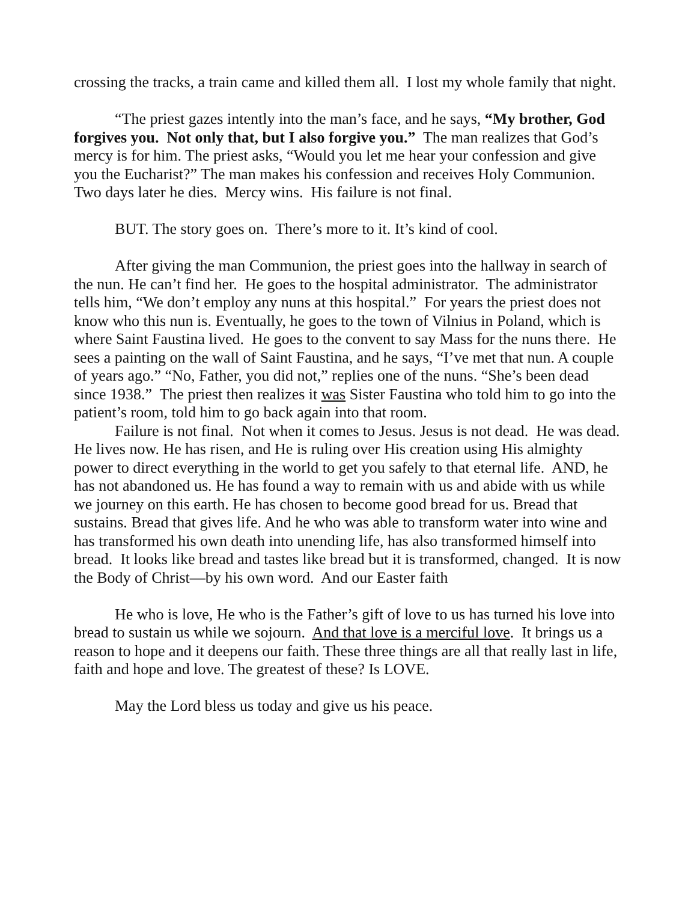crossing the tracks, a train came and killed them all. I lost my whole family that night.
“The priest gazes intently into the man’s face, and he says, “My brother, God forgives you. Not only that, but I also forgive you.” The man realizes that God’s mercy is for him. The priest asks, “Would you let me hear your confession and give you the Eucharist?” The man makes his confession and receives Holy Communion. Two days later he dies. Mercy wins. His failure is not final.
BUT. The story goes on. There’s more to it. It’s kind of cool.
After giving the man Communion, the priest goes into the hallway in search of the nun. He can’t find her. He goes to the hospital administrator. The administrator tells him, “We don’t employ any nuns at this hospital.” For years the priest does not know who this nun is. Eventually, he goes to the town of Vilnius in Poland, which is where Saint Faustina lived. He goes to the convent to say Mass for the nuns there. He sees a painting on the wall of Saint Faustina, and he says, “I’ve met that nun. A couple of years ago.” “No, Father, you did not,” replies one of the nuns. “She’s been dead since 1938.” The priest then realizes it was Sister Faustina who told him to go into the patient’s room, told him to go back again into that room.
Failure is not final. Not when it comes to Jesus. Jesus is not dead. He was dead. He lives now. He has risen, and He is ruling over His creation using His almighty power to direct everything in the world to get you safely to that eternal life. AND, he has not abandoned us. He has found a way to remain with us and abide with us while we journey on this earth. He has chosen to become good bread for us. Bread that sustains. Bread that gives life. And he who was able to transform water into wine and has transformed his own death into unending life, has also transformed himself into bread. It looks like bread and tastes like bread but it is transformed, changed. It is now the Body of Christ—by his own word. And our Easter faith
He who is love, He who is the Father’s gift of love to us has turned his love into bread to sustain us while we sojourn. And that love is a merciful love. It brings us a reason to hope and it deepens our faith. These three things are all that really last in life, faith and hope and love. The greatest of these? Is LOVE.
May the Lord bless us today and give us his peace.